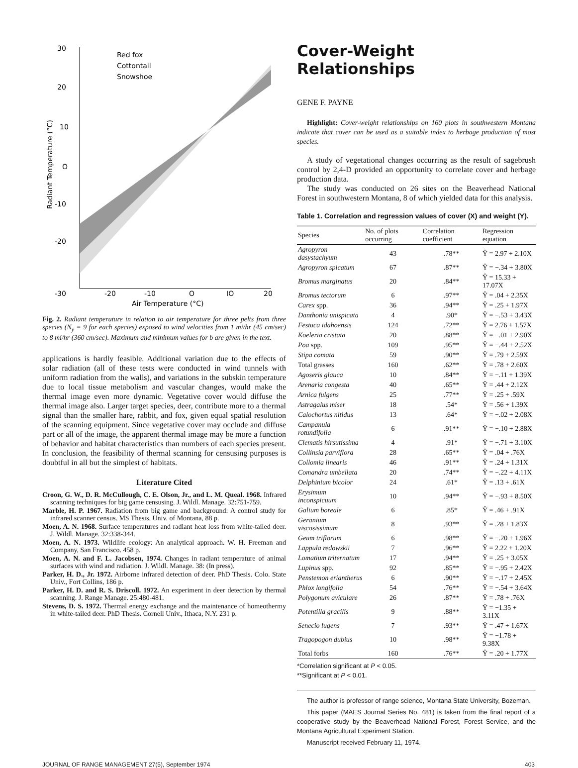30
20
10
O
-10
-20
-30
-20
-10
O
IO
20
Air Temperature (°C)
Red fox
Cottontail
Snowshoe
Radiant Temperature (°C)
Fig. 2. Radiant temperature in relation to air temperature for three pelts from three species (N<sub>y</sub> = 9 for each species) exposed to wind velocities from 1 mi/hr (45 cm/sec) to 8 mi/hr (360 cm/sec). Maximum and minimum values for b are given in the text.
applications is hardly feasible. Additional variation due to the effects of solar radiation (all of these tests were conducted in wind tunnels with uniform radiation from the walls), and variations in the subskin temperature due to local tissue metabolism and vascular changes, would make the thermal image even more dynamic. Vegetative cover would diffuse the thermal image also. Larger target species, deer, contribute more to a thermal signal than the smaller hare, rabbit, and fox, given equal spatial resolution of the scanning equipment. Since vegetative cover may occlude and diffuse part or all of the image, the apparent thermal image may be more a function of behavior and habitat characteristics than numbers of each species present. In conclusion, the feasibility of thermal scanning for censusing purposes is doubtful in all but the simplest of habitats.
Literature Cited
Croon, G. W., D. R. McCullough, C. E. Olson, Jr., and L. M. Queal. 1968. Infrared scanning techniques for big game censusing. J. Wildl. Manage. 32:751-759.
Marble, H. P. 1967. Radiation from big game and background: A control study for infrared scanner census. MS Thesis. Univ. of Montana, 88 p.
Moen, A. N. 1968. Surface temperatures and radiant heat loss from white-tailed deer. J. Wildl. Manage. 32:338-344.
Moen, A. N. 1973. Wildlife ecology: An analytical approach. W. H. Freeman and Company, San Francisco. 458 p.
Moen, A. N. and F. L. Jacobsen, 1974. Changes in radiant temperature of animal surfaces with wind and radiation. J. Wildl. Manage. 38: (In press).
Parker, H. D., Jr. 1972. Airborne infrared detection of deer. PhD Thesis. Colo. State Univ., Fort Collins, 186 p.
Parker, H. D. and R. S. Driscoll. 1972. An experiment in deer detection by thermal scanning. J. Range Manage. 25:480-481.
Stevens, D. S. 1972. Thermal energy exchange and the maintenance of homeothermy in white-tailed deer. PhD Thesis. Cornell Univ., Ithaca, N.Y. 231 p.
Cover-Weight Relationships
GENE F. PAYNE
Highlight: Cover-weight relationships on 160 plots in southwestern Montana indicate that cover can be used as a suitable index to herbage production of most species.
A study of vegetational changes occurring as the result of sagebrush control by 2,4-D provided an opportunity to correlate cover and herbage production data.
The study was conducted on 26 sites on the Beaverhead National Forest in southwestern Montana, 8 of which yielded data for this analysis.
Table 1. Correlation and regression values of cover (X) and weight (Y).
| Species | No. of plots occurring | Correlation coefficient | Regression equation |
| --- | --- | --- | --- |
| Agropyron dasystachyum | 43 | .78** | Ŷ = 2.97 + 2.10X |
| Agropyron spicatum | 67 | .87** | Ŷ = −.34 + 3.80X |
| Bromus marginatus | 20 | .84** | Ŷ = 15.33 + 17.07X |
| Bromus tectorum | 6 | .97** | Ŷ = .04 + 2.35X |
| Carex spp. | 36 | .94** | Ŷ = .25 + 1.97X |
| Danthonia unispicata | 4 | .90* | Ŷ = −.53 + 3.43X |
| Festuca idahoensis | 124 | .72** | Ŷ = 2.76 + 1.57X |
| Koeleria cristata | 20 | .88** | Ŷ = −.01 + 2.90X |
| Poa spp. | 109 | .95** | Ŷ = −.44 + 2.52X |
| Stipa comata | 59 | .90** | Ŷ = .79 + 2.59X |
| Total grasses | 160 | .62** | Ŷ = .78 + 2.60X |
| Agoseris glauca | 10 | .84** | Ŷ = −.11 + 1.39X |
| Arenaria congesta | 40 | .65** | Ŷ = .44 + 2.12X |
| Arnica fulgens | 25 | .77** | Ŷ = .25 + .59X |
| Astragalus miser | 18 | .54* | Ŷ = .56 + 1.39X |
| Calochortus nitidus | 13 | .64* | Ŷ = −.02 + 2.08X |
| Campanula rotundifolia | 6 | .91** | Ŷ = −.10 + 2.88X |
| Clematis hirsutissima | 4 | .91* | Ŷ = −.71 + 3.10X |
| Collinsia parviflora | 28 | .65** | Ŷ = .04 + .76X |
| Collomia linearis | 46 | .91** | Ŷ = .24 + 1.31X |
| Comandra umbellata | 20 | .74** | Ŷ = −.22 + 4.11X |
| Delphinium bicolor | 24 | .61* | Ŷ = .13 + .61X |
| Erysimum inconspicuum | 10 | .94** | Ŷ = −.93 + 8.50X |
| Galium boreale | 6 | .85* | Ŷ = .46 + .91X |
| Geranium viscosissimum | 8 | .93** | Ŷ = .28 + 1.83X |
| Geum triflorum | 6 | .98** | Ŷ = −.20 + 1.96X |
| Lappula redowskii | 7 | .96** | Ŷ = 2.22 + 1.20X |
| Lomatium triternatum | 17 | .94** | Ŷ = .25 + 3.05X |
| Lupinus spp. | 92 | .85** | Ŷ = −.95 + 2.42X |
| Penstemon eriantherus | 6 | .90** | Ŷ = −.17 + 2.45X |
| Phlox longifolia | 54 | .76** | Ŷ = −.54 + 3.64X |
| Polygonum aviculare | 26 | .87** | Ŷ = .78 + .76X |
| Potentilla gracilis | 9 | .88** | Ŷ = −1.35 + 3.11X |
| Senecio lugens | 7 | .93** | Ŷ = .47 + 1.67X |
| Tragopogon dubius | 10 | .98** | Ŷ = −1.78 + 9.38X |
| Total forbs | 160 | .76** | Ŷ = .20 + 1.77X |
*Correlation significant at P < 0.05.
**Significant at P < 0.01.
The author is professor of range science, Montana State University, Bozeman.
This paper (MAES Journal Series No. 481) is taken from the final report of a cooperative study by the Beaverhead National Forest, Forest Service, and the Montana Agricultural Experiment Station.
Manuscript received February 11, 1974.
JOURNAL OF RANGE MANAGEMENT 27(5), September 1974 403